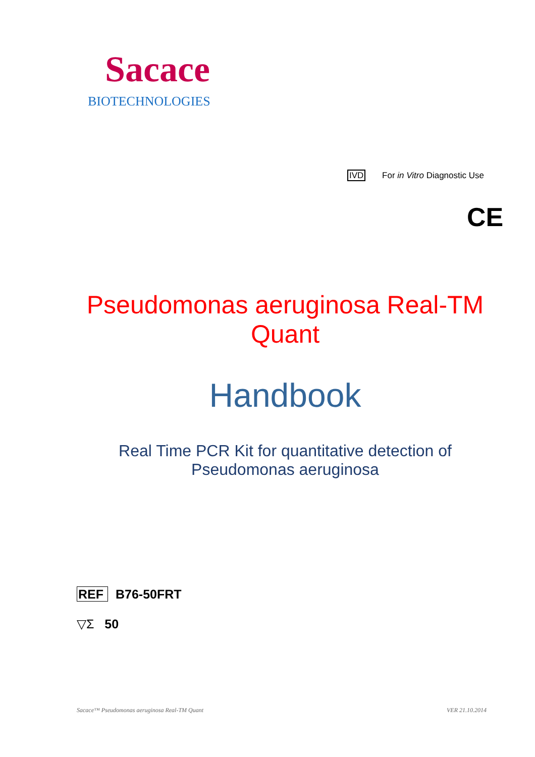Sacace
BIOTECHNOLOGIES
IVD For in Vitro Diagnostic Use
CE
Pseudomonas aeruginosa Real-TM
Quant
Handbook
Real Time PCR Kit for quantitative detection of
Pseudomonas aeruginosa
REF B76-50FRT
▽Σ 50
Sacace™ Pseudomonas aeruginosa Real-TM Quant VER 21.10.2014